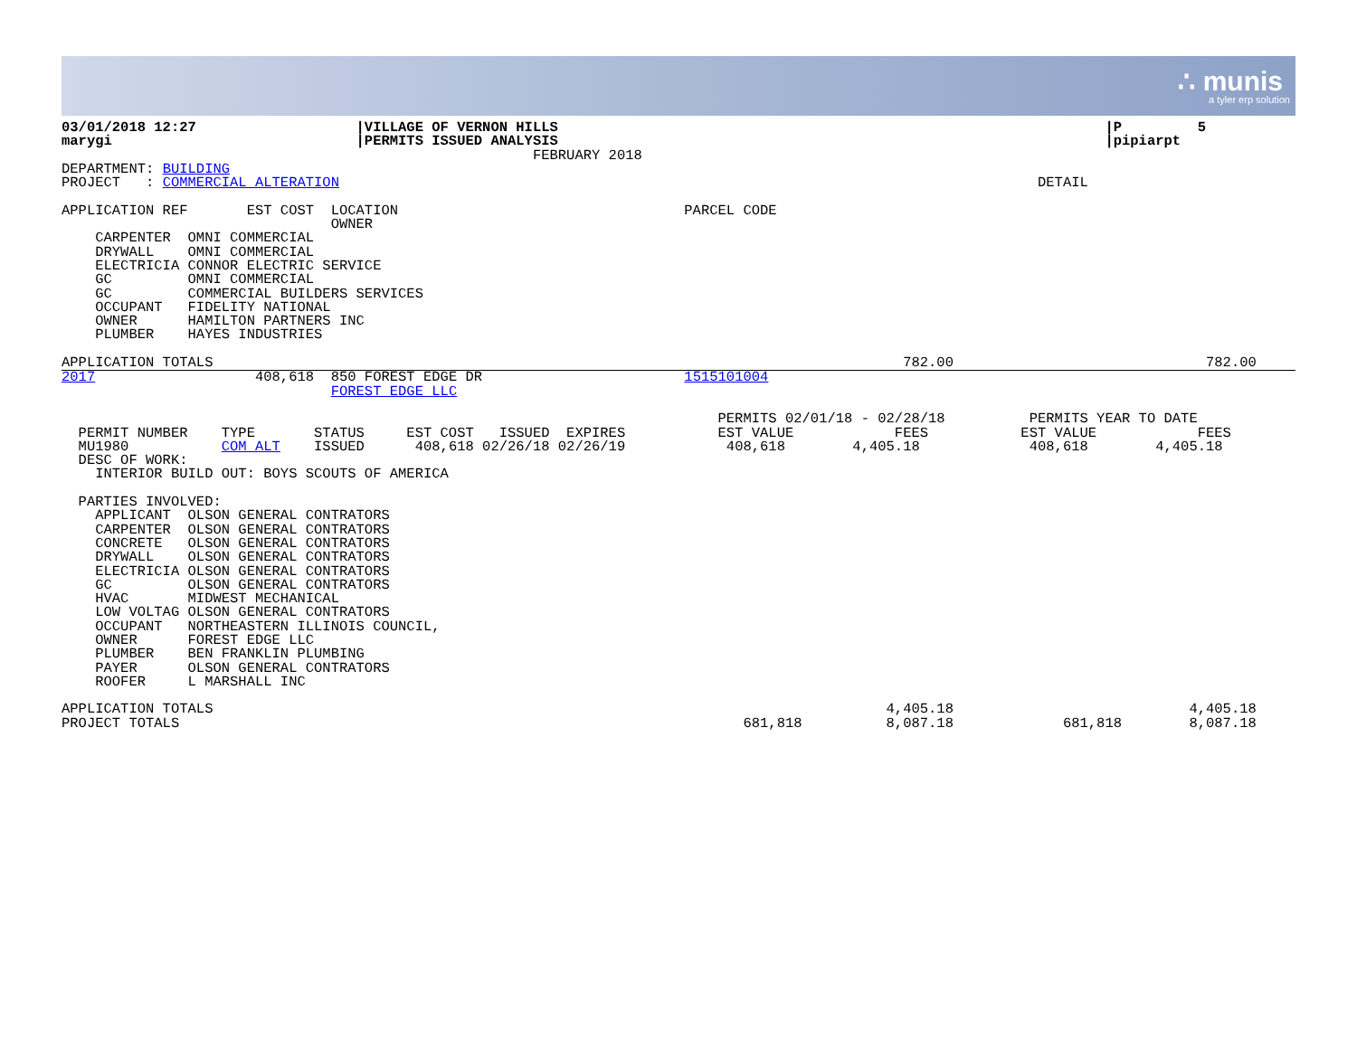∴ munis
a tyler erp solution
03/01/2018 12:27                   |VILLAGE OF VERNON HILLS                                                                 |P         5
marygi                             |PERMITS ISSUED ANALYSIS                                                                 |pipiarpt
                                                        FEBRUARY 2018
DEPARTMENT: BUILDING
PROJECT   : COMMERCIAL ALTERATION                                                                                   DETAIL

APPLICATION REF       EST COST  LOCATION                                  PARCEL CODE
                                OWNER
    CARPENTER  OMNI COMMERCIAL
    DRYWALL    OMNI COMMERCIAL
    ELECTRICIA CONNOR ELECTRIC SERVICE
    GC         OMNI COMMERCIAL
    GC         COMMERCIAL BUILDERS SERVICES
    OCCUPANT   FIDELITY NATIONAL
    OWNER      HAMILTON PARTNERS INC
    PLUMBER    HAYES INDUSTRIES

APPLICATION TOTALS                                                                                  782.00                              782.00
2017                   408,618  850 FOREST EDGE DR                        1515101004
                                FOREST EDGE LLC

                                                                              PERMITS 02/01/18 - 02/28/18          PERMITS YEAR TO DATE
  PERMIT NUMBER    TYPE       STATUS     EST COST   ISSUED  EXPIRES           EST VALUE            FEES           EST VALUE            FEES
  MU1980           COM ALT    ISSUED      408,618 02/26/18 02/26/19            408,618        4,405.18             408,618        4,405.18
  DESC OF WORK:
    INTERIOR BUILD OUT: BOYS SCOUTS OF AMERICA

  PARTIES INVOLVED:
    APPLICANT  OLSON GENERAL CONTRATORS
    CARPENTER  OLSON GENERAL CONTRATORS
    CONCRETE   OLSON GENERAL CONTRATORS
    DRYWALL    OLSON GENERAL CONTRATORS
    ELECTRICIA OLSON GENERAL CONTRATORS
    GC         OLSON GENERAL CONTRATORS
    HVAC       MIDWEST MECHANICAL
    LOW VOLTAG OLSON GENERAL CONTRATORS
    OCCUPANT   NORTHEASTERN ILLINOIS COUNCIL,
    OWNER      FOREST EDGE LLC
    PLUMBER    BEN FRANKLIN PLUMBING
    PAYER      OLSON GENERAL CONTRATORS
    ROOFER     L MARSHALL INC

APPLICATION TOTALS                                                                                4,405.18                            4,405.18
PROJECT TOTALS                                                                   681,818          8,087.18             681,818        8,087.18